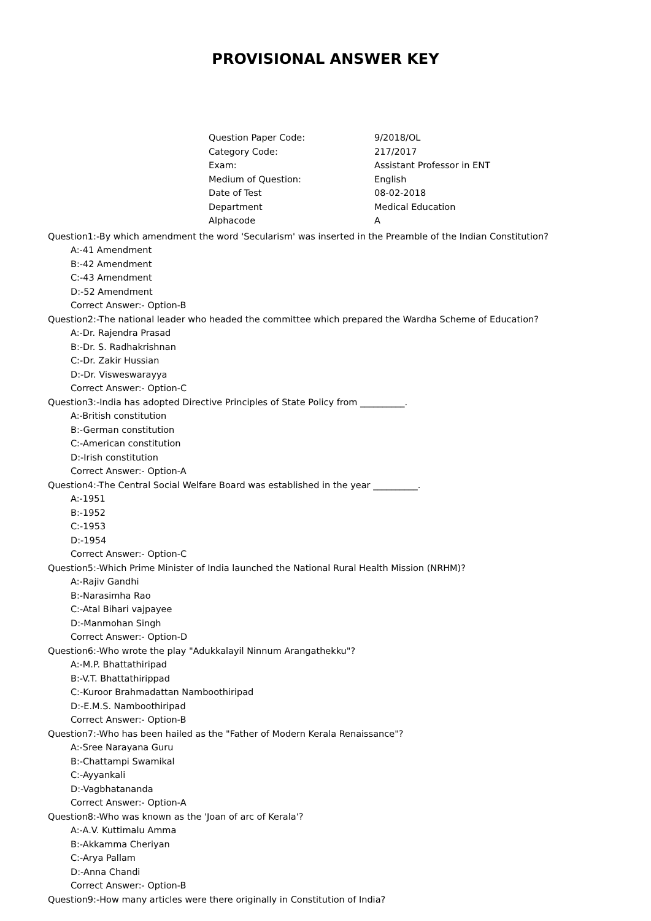PROVISIONAL ANSWER KEY
| Question Paper Code: | 9/2018/OL |
| Category Code: | 217/2017 |
| Exam: | Assistant Professor in ENT |
| Medium of Question: | English |
| Date of Test | 08-02-2018 |
| Department | Medical Education |
| Alphacode | A |
Question1:-By which amendment the word 'Secularism' was inserted in the Preamble of the Indian Constitution?
A:-41 Amendment
B:-42 Amendment
C:-43 Amendment
D:-52 Amendment
Correct Answer:- Option-B
Question2:-The national leader who headed the committee which prepared the Wardha Scheme of Education?
A:-Dr. Rajendra Prasad
B:-Dr. S. Radhakrishnan
C:-Dr. Zakir Hussian
D:-Dr. Visweswarayya
Correct Answer:- Option-C
Question3:-India has adopted Directive Principles of State Policy from __________.
A:-British constitution
B:-German constitution
C:-American constitution
D:-Irish constitution
Correct Answer:- Option-A
Question4:-The Central Social Welfare Board was established in the year __________.
A:-1951
B:-1952
C:-1953
D:-1954
Correct Answer:- Option-C
Question5:-Which Prime Minister of India launched the National Rural Health Mission (NRHM)?
A:-Rajiv Gandhi
B:-Narasimha Rao
C:-Atal Bihari vajpayee
D:-Manmohan Singh
Correct Answer:- Option-D
Question6:-Who wrote the play "Adukkalayil Ninnum Arangathekku"?
A:-M.P. Bhattathiripad
B:-V.T. Bhattathirippad
C:-Kuroor Brahmadattan Namboothiripad
D:-E.M.S. Namboothiripad
Correct Answer:- Option-B
Question7:-Who has been hailed as the "Father of Modern Kerala Renaissance"?
A:-Sree Narayana Guru
B:-Chattampi Swamikal
C:-Ayyankali
D:-Vagbhatananda
Correct Answer:- Option-A
Question8:-Who was known as the 'Joan of arc of Kerala'?
A:-A.V. Kuttimalu Amma
B:-Akkamma Cheriyan
C:-Arya Pallam
D:-Anna Chandi
Correct Answer:- Option-B
Question9:-How many articles were there originally in Constitution of India?